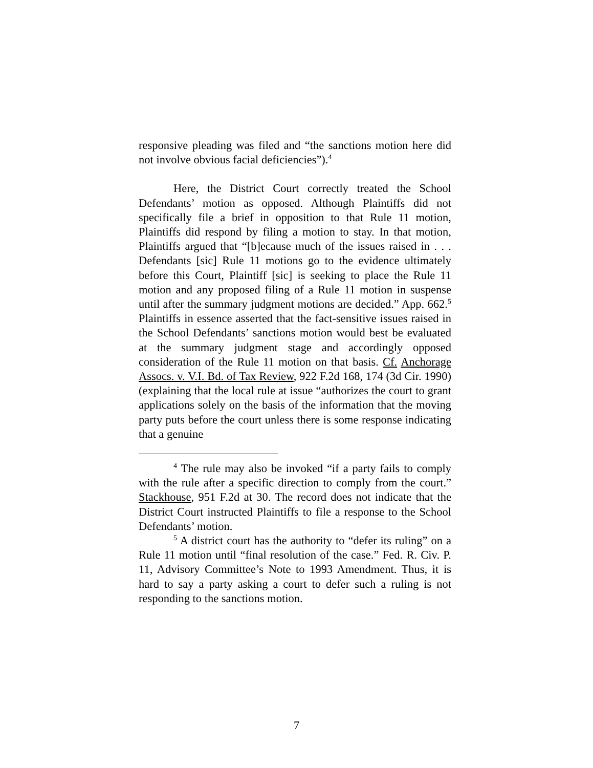responsive pleading was filed and “the sanctions motion here did not involve obvious facial deficiencies”).<sup>4</sup>
Here, the District Court correctly treated the School Defendants’ motion as opposed. Although Plaintiffs did not specifically file a brief in opposition to that Rule 11 motion, Plaintiffs did respond by filing a motion to stay. In that motion, Plaintiffs argued that “[b]ecause much of the issues raised in . . . Defendants [sic] Rule 11 motions go to the evidence ultimately before this Court, Plaintiff [sic] is seeking to place the Rule 11 motion and any proposed filing of a Rule 11 motion in suspense until after the summary judgment motions are decided.” App. 662.<sup>5</sup> Plaintiffs in essence asserted that the fact-sensitive issues raised in the School Defendants’ sanctions motion would best be evaluated at the summary judgment stage and accordingly opposed consideration of the Rule 11 motion on that basis. Cf. Anchorage Assocs. v. V.I. Bd. of Tax Review, 922 F.2d 168, 174 (3d Cir. 1990) (explaining that the local rule at issue “authorizes the court to grant applications solely on the basis of the information that the moving party puts before the court unless there is some response indicating that a genuine
<sup>4</sup> The rule may also be invoked “if a party fails to comply with the rule after a specific direction to comply from the court.” Stackhouse, 951 F.2d at 30. The record does not indicate that the District Court instructed Plaintiffs to file a response to the School Defendants’ motion.
<sup>5</sup> A district court has the authority to “defer its ruling” on a Rule 11 motion until “final resolution of the case.” Fed. R. Civ. P. 11, Advisory Committee’s Note to 1993 Amendment. Thus, it is hard to say a party asking a court to defer such a ruling is not responding to the sanctions motion.
7